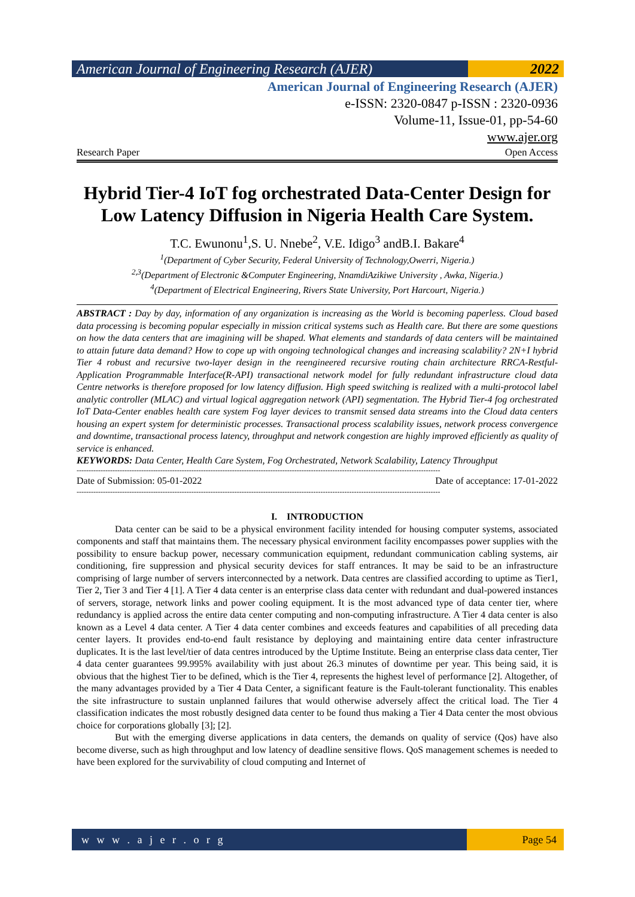American Journal of Engineering Research (AJER)
2022
American Journal of Engineering Research (AJER)
e-ISSN: 2320-0847 p-ISSN : 2320-0936
Volume-11, Issue-01, pp-54-60
www.ajer.org
Research Paper Open Access
Hybrid Tier-4 IoT fog orchestrated Data-Center Design for Low Latency Diffusion in Nigeria Health Care System.
T.C. Ewunonu<sup>1</sup>,S. U. Nnebe<sup>2</sup>, V.E. Idigo<sup>3</sup> andB.I. Bakare<sup>4</sup>
<sup>1</sup> (Department of Cyber Security, Federal University of Technology,Owerri, Nigeria.)
<sup>2,3</sup>(Department of Electronic &Computer Engineering, NnamdiAzikiwe University , Awka, Nigeria.)
<sup>4</sup> (Department of Electrical Engineering, Rivers State University, Port Harcourt, Nigeria.)
ABSTRACT : Day by day, information of any organization is increasing as the World is becoming paperless. Cloud based data processing is becoming popular especially in mission critical systems such as Health care. But there are some questions on how the data centers that are imagining will be shaped. What elements and standards of data centers will be maintained to attain future data demand? How to cope up with ongoing technological changes and increasing scalability? 2N+I hybrid Tier 4 robust and recursive two-layer design in the reengineered recursive routing chain architecture RRCA-Restful-Application Programmable Interface(R-API) transactional network model for fully redundant infrastructure cloud data Centre networks is therefore proposed for low latency diffusion. High speed switching is realized with a multi-protocol label analytic controller (MLAC) and virtual logical aggregation network (API) segmentation. The Hybrid Tier-4 fog orchestrated IoT Data-Center enables health care system Fog layer devices to transmit sensed data streams into the Cloud data centers housing an expert system for deterministic processes. Transactional process scalability issues, network process convergence and downtime, transactional process latency, throughput and network congestion are highly improved efficiently as quality of service is enhanced.
KEYWORDS: Data Center, Health Care System, Fog Orchestrated, Network Scalability, Latency Throughput
--------------------------------------------------------------------------------------------------------------------------------------------------------
Date of Submission: 05-01-2022 Date of acceptance: 17-01-2022
--------------------------------------------------------------------------------------------------------------------------------------------------------
I. INTRODUCTION
Data center can be said to be a physical environment facility intended for housing computer systems, associated components and staff that maintains them. The necessary physical environment facility encompasses power supplies with the possibility to ensure backup power, necessary communication equipment, redundant communication cabling systems, air conditioning, fire suppression and physical security devices for staff entrances. It may be said to be an infrastructure comprising of large number of servers interconnected by a network. Data centres are classified according to uptime as Tier1, Tier 2, Tier 3 and Tier 4 [1]. A Tier 4 data center is an enterprise class data center with redundant and dual-powered instances of servers, storage, network links and power cooling equipment. It is the most advanced type of data center tier, where redundancy is applied across the entire data center computing and non-computing infrastructure. A Tier 4 data center is also known as a Level 4 data center. A Tier 4 data center combines and exceeds features and capabilities of all preceding data center layers. It provides end-to-end fault resistance by deploying and maintaining entire data center infrastructure duplicates. It is the last level/tier of data centres introduced by the Uptime Institute. Being an enterprise class data center, Tier 4 data center guarantees 99.995% availability with just about 26.3 minutes of downtime per year. This being said, it is obvious that the highest Tier to be defined, which is the Tier 4, represents the highest level of performance [2]. Altogether, of the many advantages provided by a Tier 4 Data Center, a significant feature is the Fault-tolerant functionality. This enables the site infrastructure to sustain unplanned failures that would otherwise adversely affect the critical load. The Tier 4 classification indicates the most robustly designed data center to be found thus making a Tier 4 Data center the most obvious choice for corporations globally [3]; [2].
But with the emerging diverse applications in data centers, the demands on quality of service (Qos) have also become diverse, such as high throughput and low latency of deadline sensitive flows. QoS management schemes is needed to have been explored for the survivability of cloud computing and Internet of
w w w . a j e r . o r g Page 54